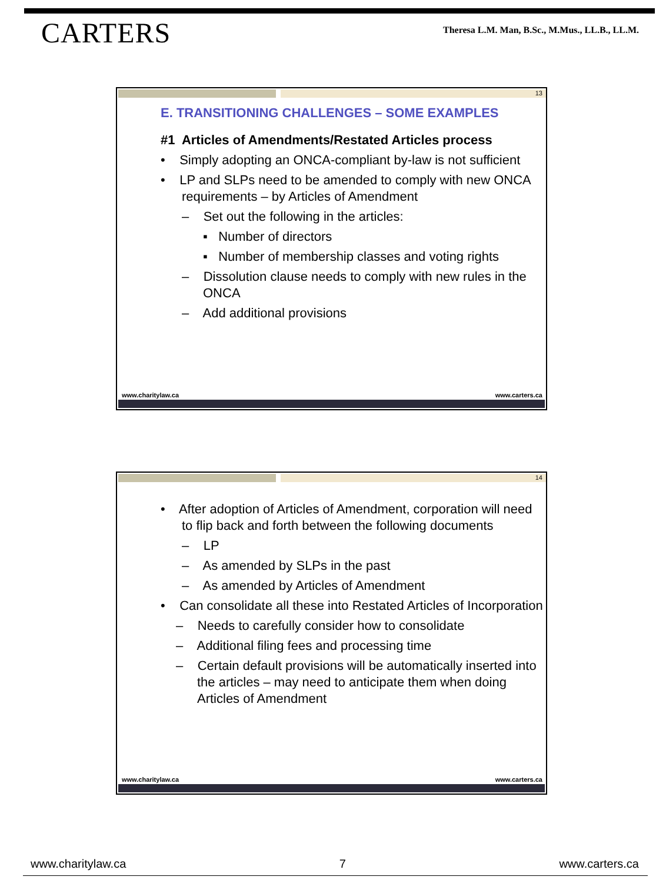CARTERS
Theresa L.M. Man, B.Sc., M.Mus., LL.B., LL.M.
13
E. TRANSITIONING CHALLENGES – SOME EXAMPLES
#1 Articles of Amendments/Restated Articles process
• Simply adopting an ONCA-compliant by-law is not sufficient
• LP and SLPs need to be amended to comply with new ONCA requirements – by Articles of Amendment
– Set out the following in the articles:
▪ Number of directors
▪ Number of membership classes and voting rights
– Dissolution clause needs to comply with new rules in the ONCA
– Add additional provisions
www.charitylaw.ca www.carters.ca
14
• After adoption of Articles of Amendment, corporation will need to flip back and forth between the following documents
– LP
– As amended by SLPs in the past
– As amended by Articles of Amendment
• Can consolidate all these into Restated Articles of Incorporation
– Needs to carefully consider how to consolidate
– Additional filing fees and processing time
– Certain default provisions will be automatically inserted into the articles – may need to anticipate them when doing Articles of Amendment
www.charitylaw.ca www.carters.ca
www.charitylaw.ca 7 www.carters.ca